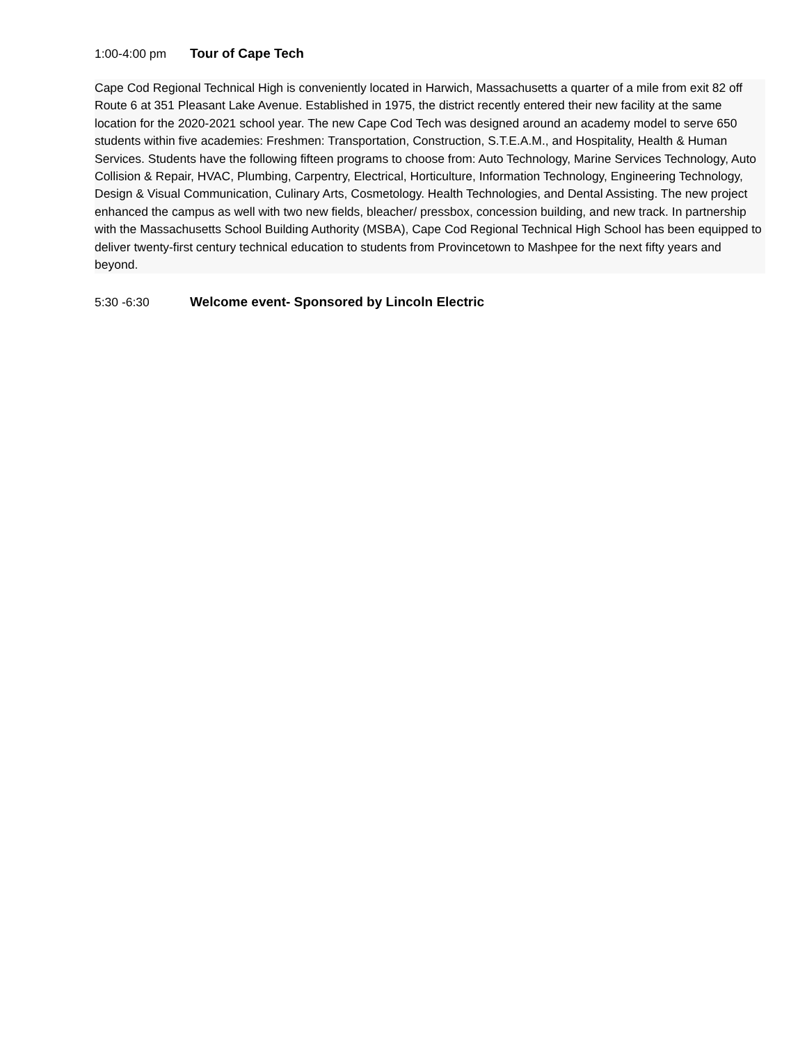1:00-4:00 pm Tour of Cape Tech
Cape Cod Regional Technical High is conveniently located in Harwich, Massachusetts a quarter of a mile from exit 82 off Route 6 at 351 Pleasant Lake Avenue. Established in 1975, the district recently entered their new facility at the same location for the 2020-2021 school year. The new Cape Cod Tech was designed around an academy model to serve 650 students within five academies: Freshmen: Transportation, Construction, S.T.E.A.M., and Hospitality, Health & Human Services. Students have the following fifteen programs to choose from: Auto Technology, Marine Services Technology, Auto Collision & Repair, HVAC, Plumbing, Carpentry, Electrical, Horticulture, Information Technology, Engineering Technology, Design & Visual Communication, Culinary Arts, Cosmetology. Health Technologies, and Dental Assisting. The new project enhanced the campus as well with two new fields, bleacher/ pressbox, concession building, and new track. In partnership with the Massachusetts School Building Authority (MSBA), Cape Cod Regional Technical High School has been equipped to deliver twenty-first century technical education to students from Provincetown to Mashpee for the next fifty years and beyond.
5:30 -6:30 Welcome event- Sponsored by Lincoln Electric